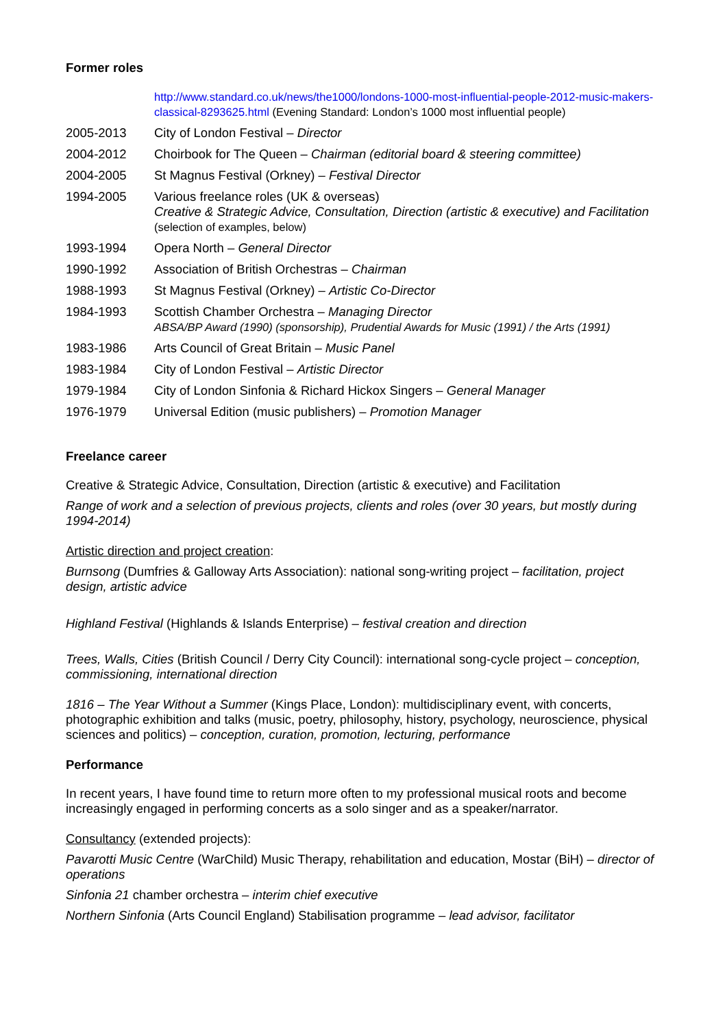Former roles
| | http://www.standard.co.uk/news/the1000/londons-1000-most-influential-people-2012-music-makers-classical-8293625.html (Evening Standard: London’s 1000 most influential people) |
| 2005-2013 | City of London Festival – Director |
| 2004-2012 | Choirbook for The Queen – Chairman (editorial board & steering committee) |
| 2004-2005 | St Magnus Festival (Orkney) – Festival Director |
| 1994-2005 | Various freelance roles (UK & overseas) Creative & Strategic Advice, Consultation, Direction (artistic & executive) and Facilitation (selection of examples, below) |
| 1993-1994 | Opera North – General Director |
| 1990-1992 | Association of British Orchestras – Chairman |
| 1988-1993 | St Magnus Festival (Orkney) – Artistic Co-Director |
| 1984-1993 | Scottish Chamber Orchestra – Managing Director ABSA/BP Award (1990) (sponsorship), Prudential Awards for Music (1991) / the Arts (1991) |
| 1983-1986 | Arts Council of Great Britain – Music Panel |
| 1983-1984 | City of London Festival – Artistic Director |
| 1979-1984 | City of London Sinfonia & Richard Hickox Singers – General Manager |
| 1976-1979 | Universal Edition (music publishers) – Promotion Manager |
Freelance career
Creative & Strategic Advice, Consultation, Direction (artistic & executive) and Facilitation
Range of work and a selection of previous projects, clients and roles (over 30 years, but mostly during 1994-2014)
Artistic direction and project creation:
Burnsong (Dumfries & Galloway Arts Association): national song-writing project – facilitation, project design, artistic advice
Highland Festival (Highlands & Islands Enterprise) – festival creation and direction
Trees, Walls, Cities (British Council / Derry City Council): international song-cycle project – conception, commissioning, international direction
1816 – The Year Without a Summer (Kings Place, London): multidisciplinary event, with concerts, photographic exhibition and talks (music, poetry, philosophy, history, psychology, neuroscience, physical sciences and politics) – conception, curation, promotion, lecturing, performance
Performance
In recent years, I have found time to return more often to my professional musical roots and become increasingly engaged in performing concerts as a solo singer and as a speaker/narrator.
Consultancy (extended projects):
Pavarotti Music Centre (WarChild) Music Therapy, rehabilitation and education, Mostar (BiH) – director of operations
Sinfonia 21 chamber orchestra – interim chief executive
Northern Sinfonia (Arts Council England) Stabilisation programme – lead advisor, facilitator